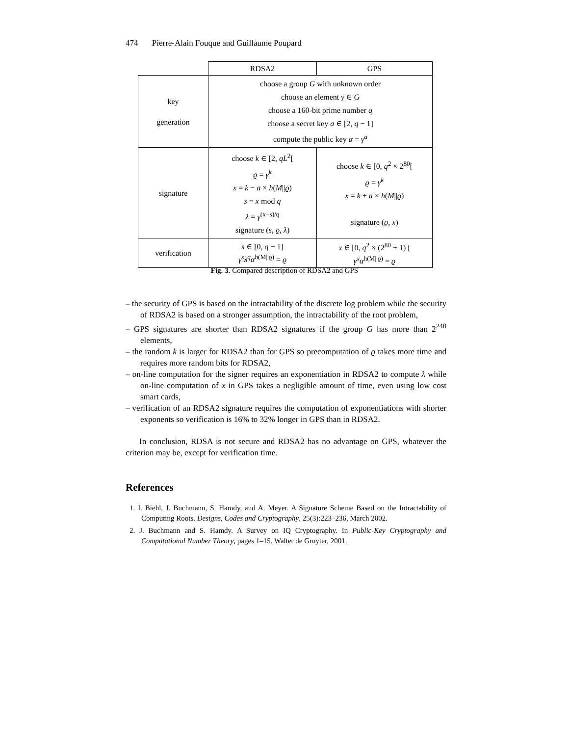474 Pierre-Alain Fouque and Guillaume Poupard
| | RDSA2 | GPS |
| key generation | choose a group G with unknown order choose an element γ ∈ G choose a 160-bit prime number q choose a secret key a ∈ [2, q − 1] compute the public key α = γ<sup>a</sup> | |
| signature | choose k ∈ [2, qL<sup>2</sup>[ ϱ = γ<sup>k</sup> x = k − a × h ( M // ϱ ) s = x mod q λ = γ<sup>(x−s)/q</sup> signature ( s , ϱ , λ ) | choose k ∈ [0, q<sup>2</sup> × 2<sup>80</sup>[ ϱ = γ<sup>k</sup> x = k + a × h ( M // ϱ ) signature ( ϱ , x ) |
| verification | s ∈ [0, q − 1] γ<sup>s</sup>λ<sup>q</sup>α<sup>h(M//ϱ)</sup> = ϱ | x ∈ [0, q<sup>2</sup> × (2<sup>80</sup> + 1) [ γ<sup>x</sup>α<sup>h(M//ϱ)</sup> = ϱ |
Fig. 3. Compared description of RDSA2 and GPS
– the security of GPS is based on the intractability of the discrete log problem while the security of RDSA2 is based on a stronger assumption, the intractability of the root problem,
– GPS signatures are shorter than RDSA2 signatures if the group G has more than 2<sup>240</sup> elements,
– the random k is larger for RDSA2 than for GPS so precomputation of ϱ takes more time and requires more random bits for RDSA2,
– on-line computation for the signer requires an exponentiation in RDSA2 to compute λ while on-line computation of x in GPS takes a negligible amount of time, even using low cost smart cards,
– verification of an RDSA2 signature requires the computation of exponentiations with shorter exponents so verification is 16% to 32% longer in GPS than in RDSA2.
In conclusion, RDSA is not secure and RDSA2 has no advantage on GPS, whatever the criterion may be, except for verification time.
References
1. I. Biehl, J. Buchmann, S. Hamdy, and A. Meyer. A Signature Scheme Based on the Intractability of Computing Roots. Designs, Codes and Cryptography, 25(3):223–236, March 2002.
2. J. Buchmann and S. Hamdy. A Survey on IQ Cryptography. In Public-Key Cryptography and Computational Number Theory, pages 1–15. Walter de Gruyter, 2001.